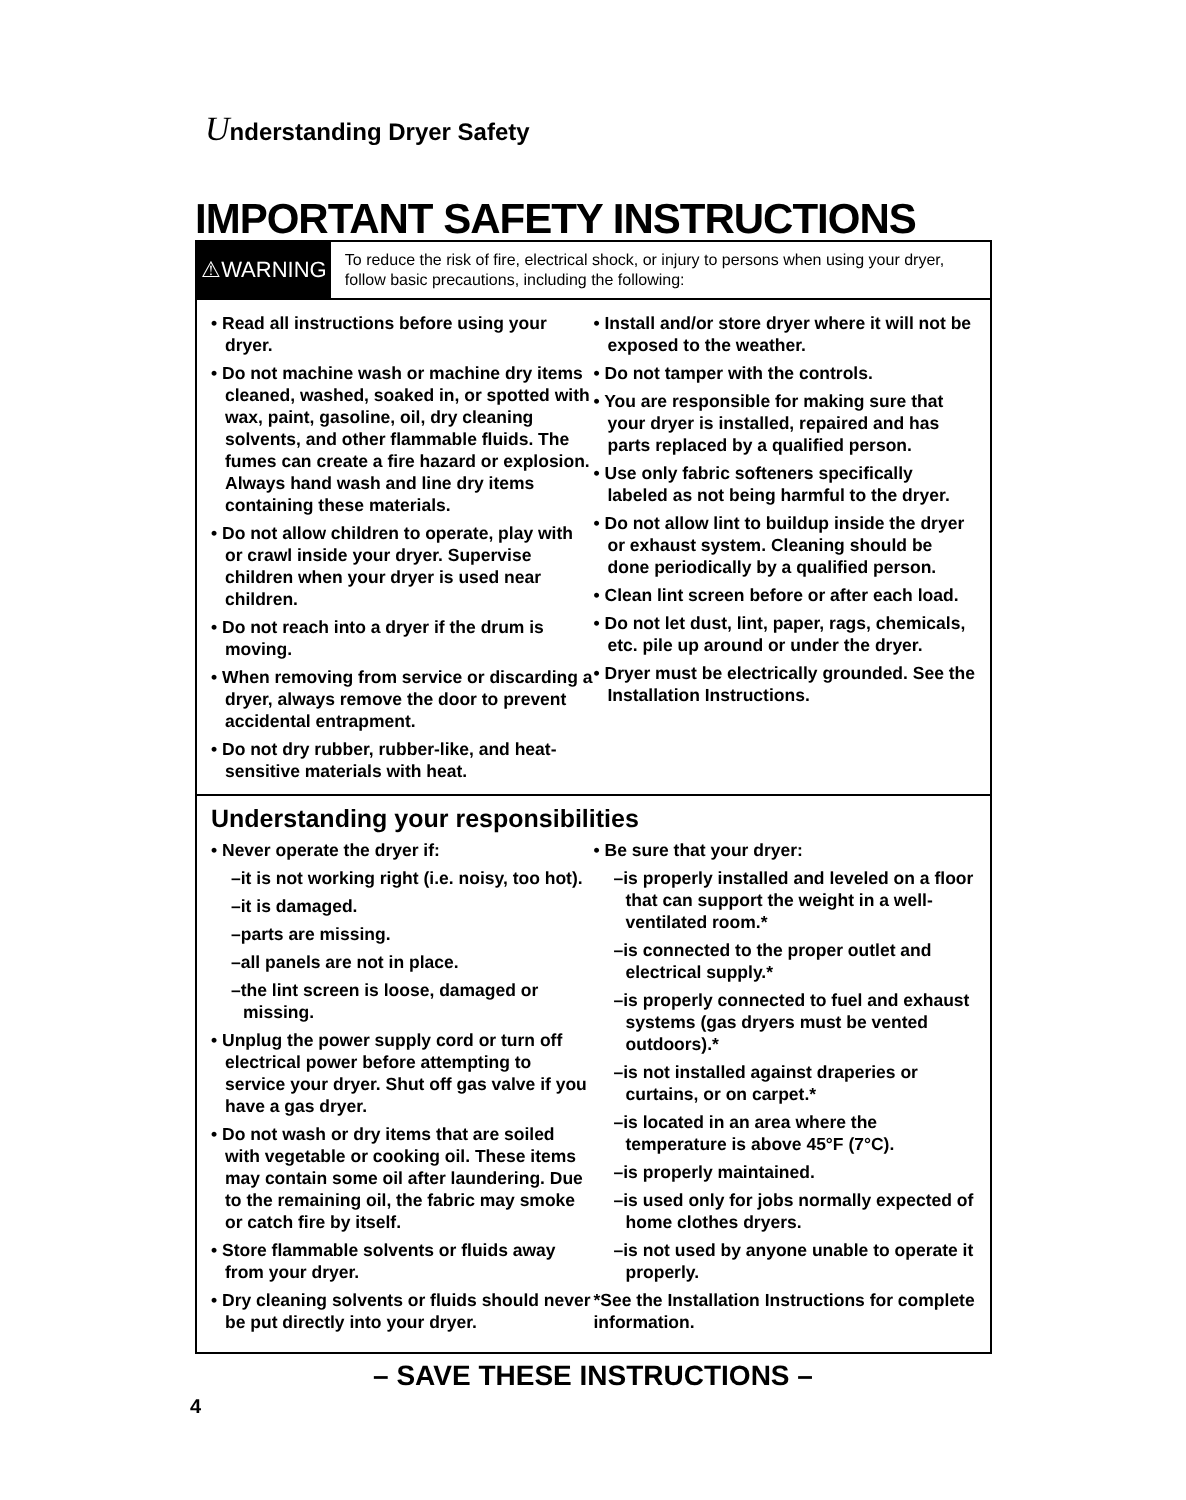Understanding Dryer Safety
IMPORTANT SAFETY INSTRUCTIONS
⚠WARNING
To reduce the risk of fire, electrical shock, or injury to persons when using your dryer, follow basic precautions, including the following:
• Read all instructions before using your dryer.
• Do not machine wash or machine dry items cleaned, washed, soaked in, or spotted with wax, paint, gasoline, oil, dry cleaning solvents, and other flammable fluids. The fumes can create a fire hazard or explosion. Always hand wash and line dry items containing these materials.
• Do not allow children to operate, play with or crawl inside your dryer. Supervise children when your dryer is used near children.
• Do not reach into a dryer if the drum is moving.
• When removing from service or discarding a dryer, always remove the door to prevent accidental entrapment.
• Do not dry rubber, rubber-like, and heat-sensitive materials with heat.
• Install and/or store dryer where it will not be exposed to the weather.
• Do not tamper with the controls.
• You are responsible for making sure that your dryer is installed, repaired and has parts replaced by a qualified person.
• Use only fabric softeners specifically labeled as not being harmful to the dryer.
• Do not allow lint to buildup inside the dryer or exhaust system. Cleaning should be done periodically by a qualified person.
• Clean lint screen before or after each load.
• Do not let dust, lint, paper, rags, chemicals, etc. pile up around or under the dryer.
• Dryer must be electrically grounded. See the Installation Instructions.
Understanding your responsibilities
• Never operate the dryer if:
–it is not working right (i.e. noisy, too hot).
–it is damaged.
–parts are missing.
–all panels are not in place.
–the lint screen is loose, damaged or missing.
• Unplug the power supply cord or turn off electrical power before attempting to service your dryer. Shut off gas valve if you have a gas dryer.
• Do not wash or dry items that are soiled with vegetable or cooking oil. These items may contain some oil after laundering. Due to the remaining oil, the fabric may smoke or catch fire by itself.
• Store flammable solvents or fluids away from your dryer.
• Dry cleaning solvents or fluids should never be put directly into your dryer.
• Be sure that your dryer:
–is properly installed and leveled on a floor that can support the weight in a well-ventilated room.*
–is connected to the proper outlet and electrical supply.*
–is properly connected to fuel and exhaust systems (gas dryers must be vented outdoors).*
–is not installed against draperies or curtains, or on carpet.*
–is located in an area where the temperature is above 45°F (7°C).
–is properly maintained.
–is used only for jobs normally expected of home clothes dryers.
–is not used by anyone unable to operate it properly.
*See the Installation Instructions for complete information.
– SAVE THESE INSTRUCTIONS –
4